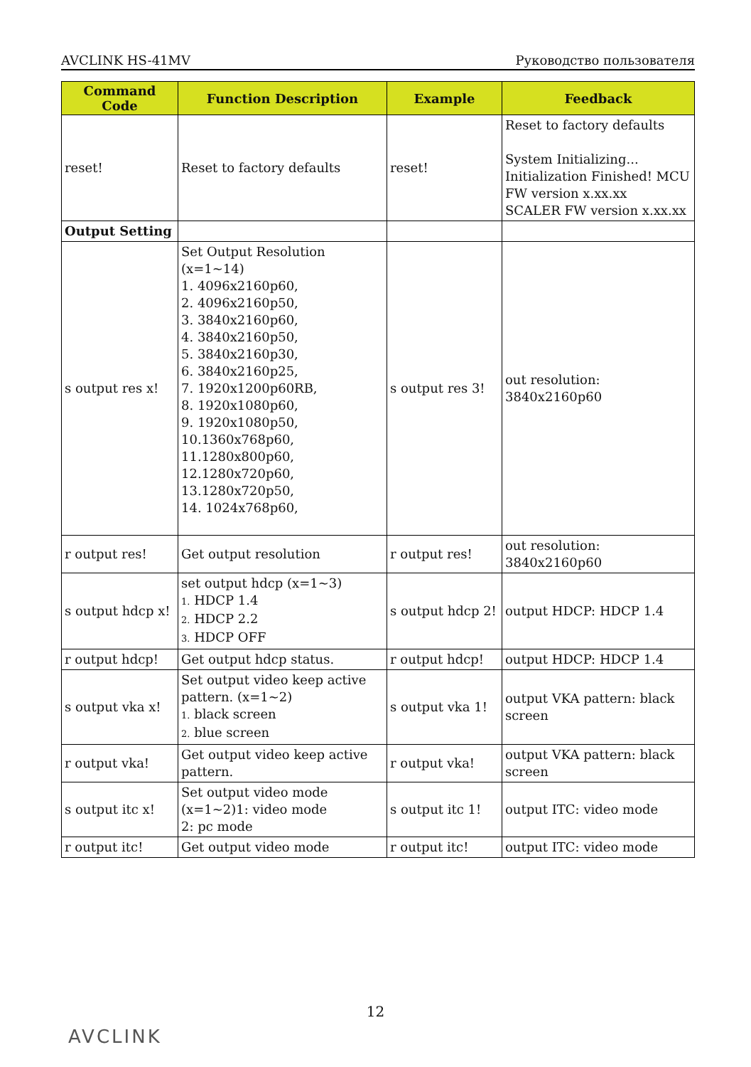AVCLINK HS-41MV Руководство пользователя
| Command Code | Function Description | Example | Feedback |
| --- | --- | --- | --- |
| reset! | Reset to factory defaults | reset! | Reset to factory defaults System Initializing... Initialization Finished! MCU FW version x.xx.xx SCALER FW version x.xx.xx |
| Output Setting | | | |
| s output res x! | Set Output Resolution (x=1~14) 1. 4096x2160p60, 2. 4096x2160p50, 3. 3840x2160p60, 4. 3840x2160p50, 5. 3840x2160p30, 6. 3840x2160p25, 7. 1920x1200p60RB, 8. 1920x1080p60, 9. 1920x1080p50, 10.1360x768p60, 11.1280x800p60, 12.1280x720p60, 13.1280x720p50, 14. 1024x768p60, | s output res 3! | out resolution: 3840x2160p60 |
| r output res! | Get output resolution | r output res! | out resolution: 3840x2160p60 |
| s output hdcp x! | set output hdcp (x=1~3) 1. HDCP 1.4 2. HDCP 2.2 3. HDCP OFF | s output hdcp 2! | output HDCP: HDCP 1.4 |
| r output hdcp! | Get output hdcp status. | r output hdcp! | output HDCP: HDCP 1.4 |
| s output vka x! | Set output video keep active pattern. (x=1~2) 1. black screen 2. blue screen | s output vka 1! | output VKA pattern: black screen |
| r output vka! | Get output video keep active pattern. | r output vka! | output VKA pattern: black screen |
| s output itc x! | Set output video mode (x=1~2)1: video mode 2: pc mode | s output itc 1! | output ITC: video mode |
| r output itc! | Get output video mode | r output itc! | output ITC: video mode |
12
AVCLINK